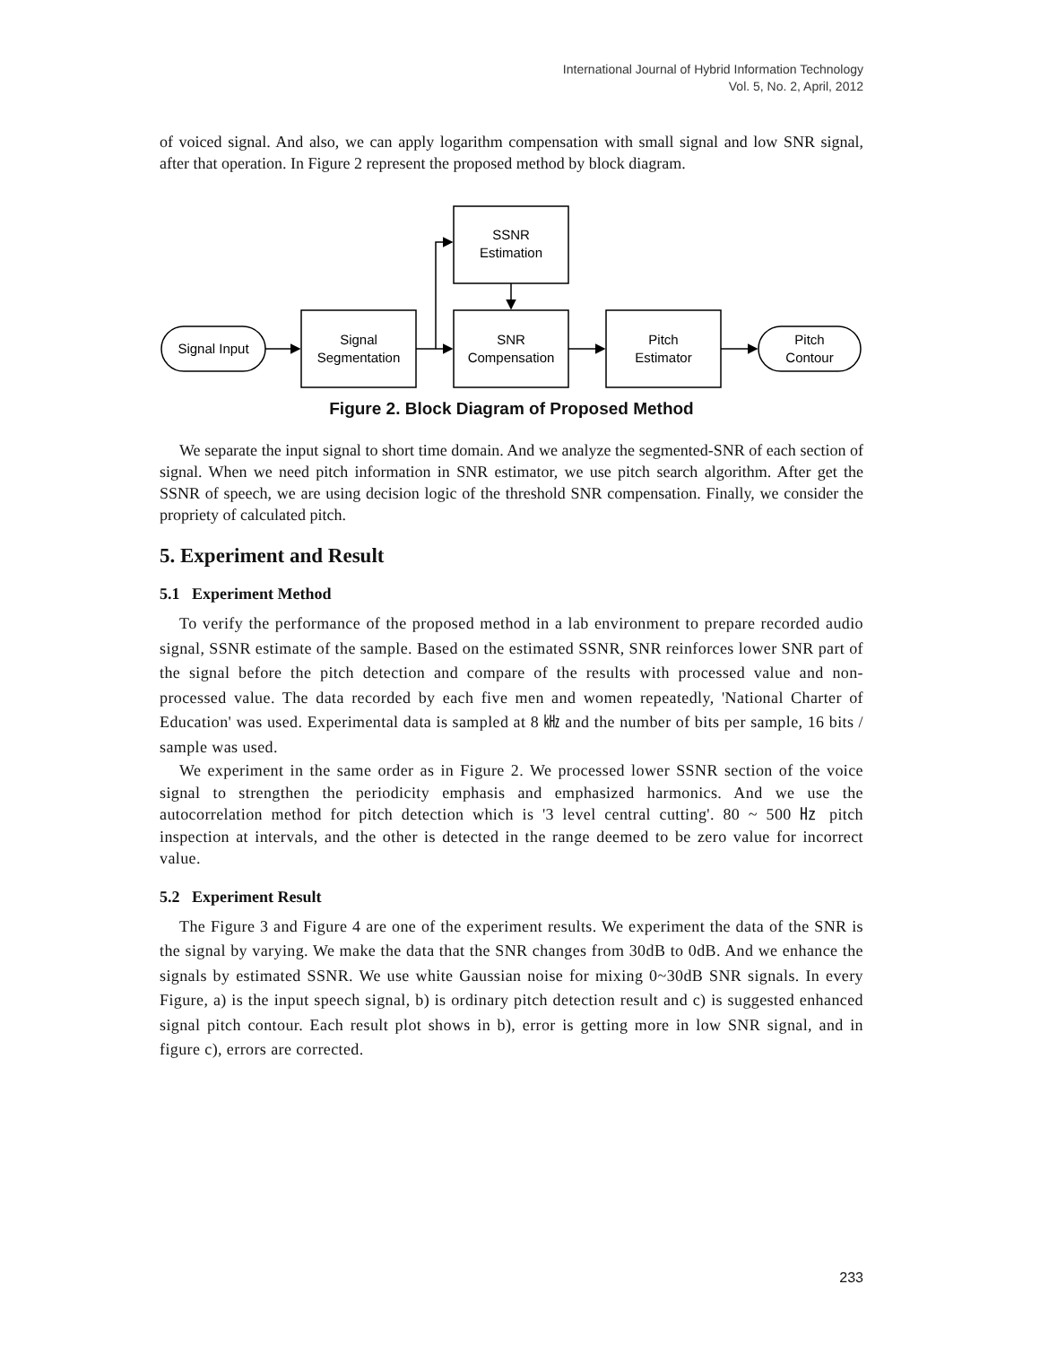International Journal of Hybrid Information Technology
Vol. 5, No. 2, April, 2012
of voiced signal. And also, we can apply logarithm compensation with small signal and low SNR signal, after that operation. In Figure 2 represent the proposed method by block diagram.
Signal Input
Signal
Segmentation
SSNR
Estimation
SNR
Compensation
Pitch
Estimator
Pitch
Contour
Figure 2. Block Diagram of Proposed Method
We separate the input signal to short time domain. And we analyze the segmented-SNR of each section of signal. When we need pitch information in SNR estimator, we use pitch search algorithm. After get the SSNR of speech, we are using decision logic of the threshold SNR compensation. Finally, we consider the propriety of calculated pitch.
5. Experiment and Result
5.1 Experiment Method
To verify the performance of the proposed method in a lab environment to prepare recorded audio signal, SSNR estimate of the sample. Based on the estimated SSNR, SNR reinforces lower SNR part of the signal before the pitch detection and compare of the results with processed value and non-processed value. The data recorded by each five men and women repeatedly, 'National Charter of Education' was used. Experimental data is sampled at 8 ㎑ and the number of bits per sample, 16 bits / sample was used.
We experiment in the same order as in Figure 2. We processed lower SSNR section of the voice signal to strengthen the periodicity emphasis and emphasized harmonics. And we use the autocorrelation method for pitch detection which is '3 level central cutting'. 80 ~ 500 ㎐ pitch inspection at intervals, and the other is detected in the range deemed to be zero value for incorrect value.
5.2 Experiment Result
The Figure 3 and Figure 4 are one of the experiment results. We experiment the data of the SNR is the signal by varying. We make the data that the SNR changes from 30dB to 0dB. And we enhance the signals by estimated SSNR. We use white Gaussian noise for mixing 0~30dB SNR signals. In every Figure, a) is the input speech signal, b) is ordinary pitch detection result and c) is suggested enhanced signal pitch contour. Each result plot shows in b), error is getting more in low SNR signal, and in figure c), errors are corrected.
233